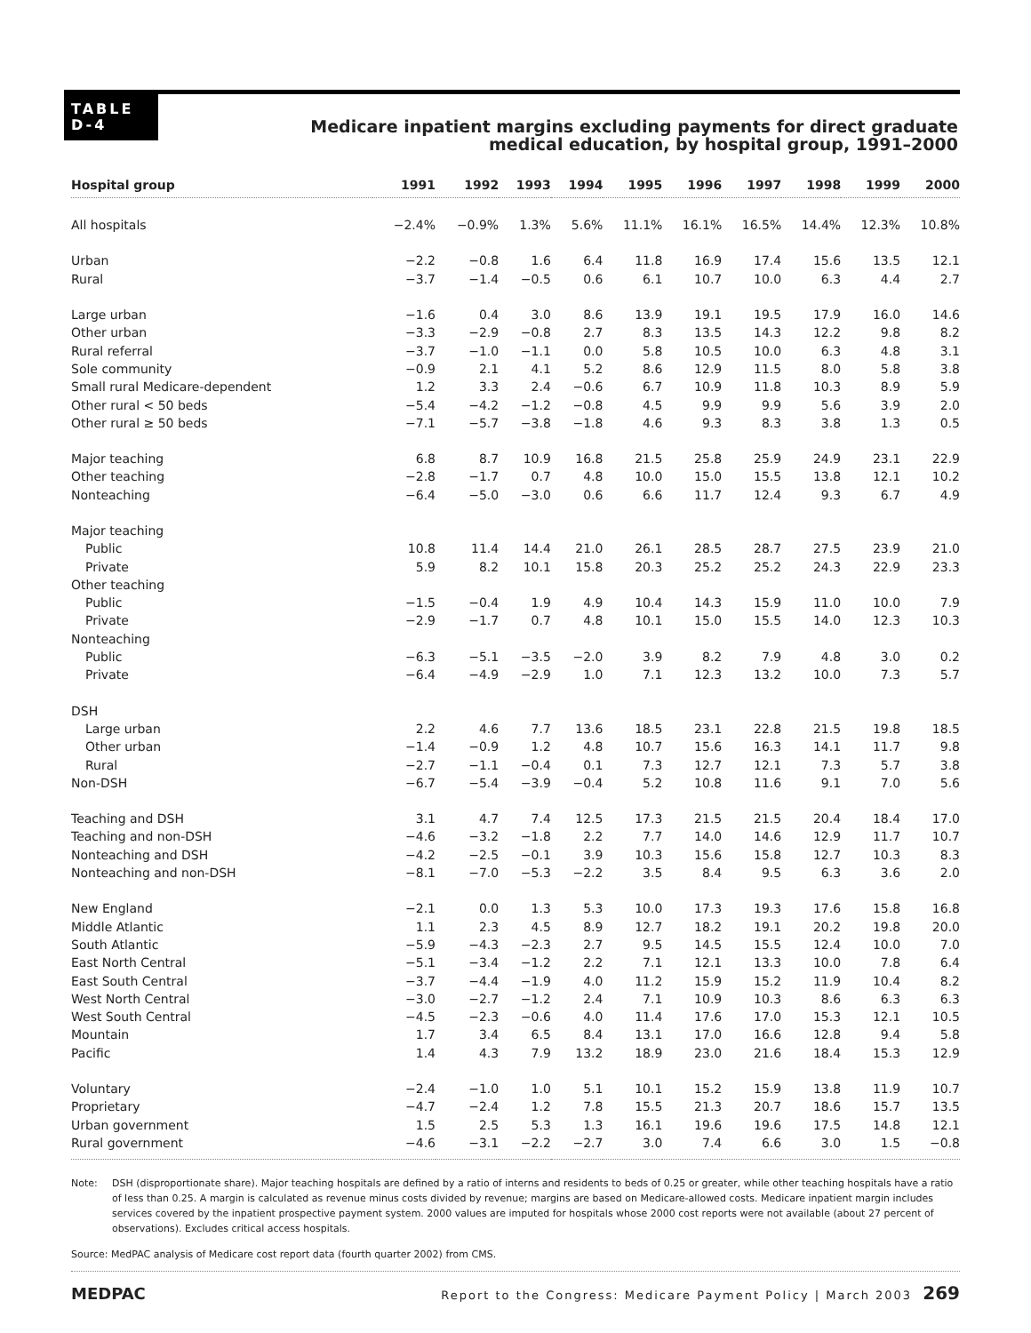TABLE
D-4
Medicare inpatient margins excluding payments for direct graduate
medical education, by hospital group, 1991–2000
| Hospital group | 1991 | 1992 | 1993 | 1994 | 1995 | 1996 | 1997 | 1998 | 1999 | 2000 |
| --- | --- | --- | --- | --- | --- | --- | --- | --- | --- | --- |
| All hospitals | −2.4% | −0.9% | 1.3% | 5.6% | 11.1% | 16.1% | 16.5% | 14.4% | 12.3% | 10.8% |
| Urban | −2.2 | −0.8 | 1.6 | 6.4 | 11.8 | 16.9 | 17.4 | 15.6 | 13.5 | 12.1 |
| Rural | −3.7 | −1.4 | −0.5 | 0.6 | 6.1 | 10.7 | 10.0 | 6.3 | 4.4 | 2.7 |
| Large urban | −1.6 | 0.4 | 3.0 | 8.6 | 13.9 | 19.1 | 19.5 | 17.9 | 16.0 | 14.6 |
| Other urban | −3.3 | −2.9 | −0.8 | 2.7 | 8.3 | 13.5 | 14.3 | 12.2 | 9.8 | 8.2 |
| Rural referral | −3.7 | −1.0 | −1.1 | 0.0 | 5.8 | 10.5 | 10.0 | 6.3 | 4.8 | 3.1 |
| Sole community | −0.9 | 2.1 | 4.1 | 5.2 | 8.6 | 12.9 | 11.5 | 8.0 | 5.8 | 3.8 |
| Small rural Medicare-dependent | 1.2 | 3.3 | 2.4 | −0.6 | 6.7 | 10.9 | 11.8 | 10.3 | 8.9 | 5.9 |
| Other rural < 50 beds | −5.4 | −4.2 | −1.2 | −0.8 | 4.5 | 9.9 | 9.9 | 5.6 | 3.9 | 2.0 |
| Other rural ≥ 50 beds | −7.1 | −5.7 | −3.8 | −1.8 | 4.6 | 9.3 | 8.3 | 3.8 | 1.3 | 0.5 |
| Major teaching | 6.8 | 8.7 | 10.9 | 16.8 | 21.5 | 25.8 | 25.9 | 24.9 | 23.1 | 22.9 |
| Other teaching | −2.8 | −1.7 | 0.7 | 4.8 | 10.0 | 15.0 | 15.5 | 13.8 | 12.1 | 10.2 |
| Nonteaching | −6.4 | −5.0 | −3.0 | 0.6 | 6.6 | 11.7 | 12.4 | 9.3 | 6.7 | 4.9 |
| Major teaching | | | | | | | | | | |
| Public | 10.8 | 11.4 | 14.4 | 21.0 | 26.1 | 28.5 | 28.7 | 27.5 | 23.9 | 21.0 |
| Private | 5.9 | 8.2 | 10.1 | 15.8 | 20.3 | 25.2 | 25.2 | 24.3 | 22.9 | 23.3 |
| Other teaching | | | | | | | | | | |
| Public | −1.5 | −0.4 | 1.9 | 4.9 | 10.4 | 14.3 | 15.9 | 11.0 | 10.0 | 7.9 |
| Private | −2.9 | −1.7 | 0.7 | 4.8 | 10.1 | 15.0 | 15.5 | 14.0 | 12.3 | 10.3 |
| Nonteaching | | | | | | | | | | |
| Public | −6.3 | −5.1 | −3.5 | −2.0 | 3.9 | 8.2 | 7.9 | 4.8 | 3.0 | 0.2 |
| Private | −6.4 | −4.9 | −2.9 | 1.0 | 7.1 | 12.3 | 13.2 | 10.0 | 7.3 | 5.7 |
| DSH | | | | | | | | | | |
| Large urban | 2.2 | 4.6 | 7.7 | 13.6 | 18.5 | 23.1 | 22.8 | 21.5 | 19.8 | 18.5 |
| Other urban | −1.4 | −0.9 | 1.2 | 4.8 | 10.7 | 15.6 | 16.3 | 14.1 | 11.7 | 9.8 |
| Rural | −2.7 | −1.1 | −0.4 | 0.1 | 7.3 | 12.7 | 12.1 | 7.3 | 5.7 | 3.8 |
| Non-DSH | −6.7 | −5.4 | −3.9 | −0.4 | 5.2 | 10.8 | 11.6 | 9.1 | 7.0 | 5.6 |
| Teaching and DSH | 3.1 | 4.7 | 7.4 | 12.5 | 17.3 | 21.5 | 21.5 | 20.4 | 18.4 | 17.0 |
| Teaching and non-DSH | −4.6 | −3.2 | −1.8 | 2.2 | 7.7 | 14.0 | 14.6 | 12.9 | 11.7 | 10.7 |
| Nonteaching and DSH | −4.2 | −2.5 | −0.1 | 3.9 | 10.3 | 15.6 | 15.8 | 12.7 | 10.3 | 8.3 |
| Nonteaching and non-DSH | −8.1 | −7.0 | −5.3 | −2.2 | 3.5 | 8.4 | 9.5 | 6.3 | 3.6 | 2.0 |
| New England | −2.1 | 0.0 | 1.3 | 5.3 | 10.0 | 17.3 | 19.3 | 17.6 | 15.8 | 16.8 |
| Middle Atlantic | 1.1 | 2.3 | 4.5 | 8.9 | 12.7 | 18.2 | 19.1 | 20.2 | 19.8 | 20.0 |
| South Atlantic | −5.9 | −4.3 | −2.3 | 2.7 | 9.5 | 14.5 | 15.5 | 12.4 | 10.0 | 7.0 |
| East North Central | −5.1 | −3.4 | −1.2 | 2.2 | 7.1 | 12.1 | 13.3 | 10.0 | 7.8 | 6.4 |
| East South Central | −3.7 | −4.4 | −1.9 | 4.0 | 11.2 | 15.9 | 15.2 | 11.9 | 10.4 | 8.2 |
| West North Central | −3.0 | −2.7 | −1.2 | 2.4 | 7.1 | 10.9 | 10.3 | 8.6 | 6.3 | 6.3 |
| West South Central | −4.5 | −2.3 | −0.6 | 4.0 | 11.4 | 17.6 | 17.0 | 15.3 | 12.1 | 10.5 |
| Mountain | 1.7 | 3.4 | 6.5 | 8.4 | 13.1 | 17.0 | 16.6 | 12.8 | 9.4 | 5.8 |
| Pacific | 1.4 | 4.3 | 7.9 | 13.2 | 18.9 | 23.0 | 21.6 | 18.4 | 15.3 | 12.9 |
| Voluntary | −2.4 | −1.0 | 1.0 | 5.1 | 10.1 | 15.2 | 15.9 | 13.8 | 11.9 | 10.7 |
| Proprietary | −4.7 | −2.4 | 1.2 | 7.8 | 15.5 | 21.3 | 20.7 | 18.6 | 15.7 | 13.5 |
| Urban government | 1.5 | 2.5 | 5.3 | 1.3 | 16.1 | 19.6 | 19.6 | 17.5 | 14.8 | 12.1 |
| Rural government | −4.6 | −3.1 | −2.2 | −2.7 | 3.0 | 7.4 | 6.6 | 3.0 | 1.5 | −0.8 |
Note: DSH (disproportionate share). Major teaching hospitals are defined by a ratio of interns and residents to beds of 0.25 or greater, while other teaching hospitals have a ratio of less than 0.25. A margin is calculated as revenue minus costs divided by revenue; margins are based on Medicare-allowed costs. Medicare inpatient margin includes services covered by the inpatient prospective payment system. 2000 values are imputed for hospitals whose 2000 cost reports were not available (about 27 percent of observations). Excludes critical access hospitals.
Source: MedPAC analysis of Medicare cost report data (fourth quarter 2002) from CMS.
MEDPAC Report to the Congress: Medicare Payment Policy | March 2003 269